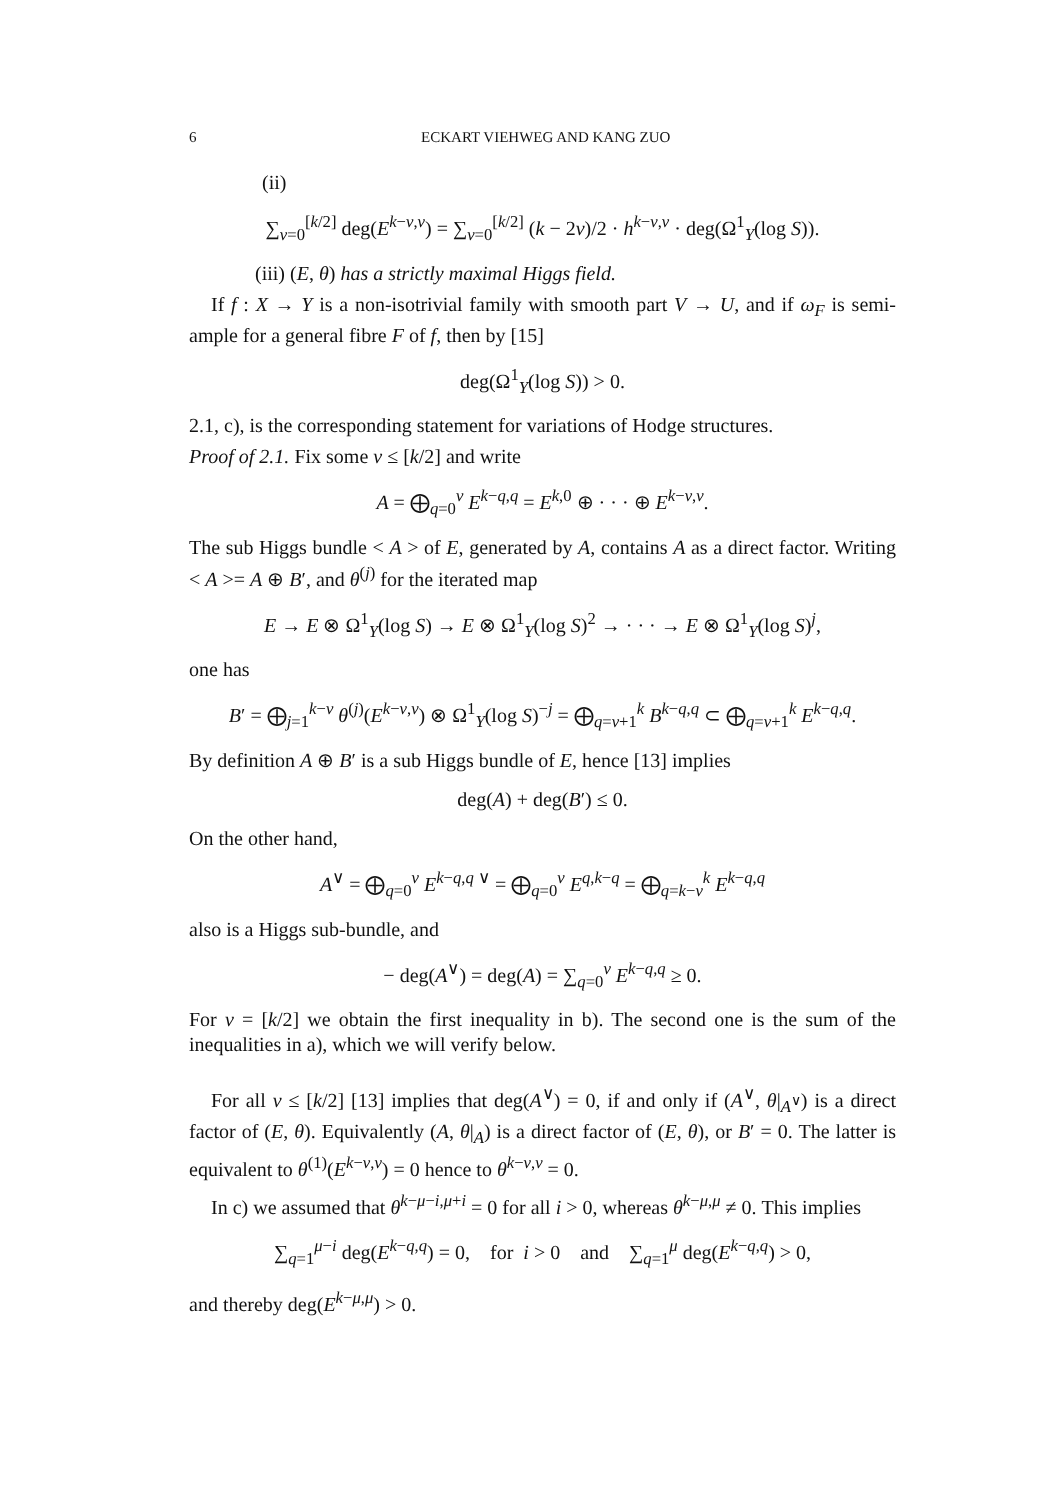6 ECKART VIEHWEG AND KANG ZUO
(ii)
∑<sub>ν=0</sub><sup>[k/2]</sup> deg(E<sup>k−ν,ν</sup>) = ∑<sub>ν=0</sub><sup>[k/2]</sup> (k − 2ν)/2 · h<sup>k−ν,ν</sup> · deg(Ω<sup>1</sup><sub>Y</sub>(log S)).
(iii) (E, θ) has a strictly maximal Higgs field.
If f : X → Y is a non-isotrivial family with smooth part V → U, and if ω<sub>F</sub> is semi-ample for a general fibre F of f, then by [15]
deg(Ω<sup>1</sup><sub>Y</sub>(log S)) > 0.
2.1, c), is the corresponding statement for variations of Hodge structures.
Proof of 2.1. Fix some ν ≤ [k/2] and write
A = ⨁<sub>q=0</sub><sup>ν</sup> E<sup>k−q,q</sup> = E<sup>k,0</sup> ⊕ · · · ⊕ E<sup>k−ν,ν</sup>.
The sub Higgs bundle < A > of E, generated by A, contains A as a direct factor. Writing < A >= A ⊕ B′, and θ<sup>(j)</sup> for the iterated map
E → E ⊗ Ω<sup>1</sup><sub>Y</sub>(log S) → E ⊗ Ω<sup>1</sup><sub>Y</sub>(log S)<sup>2</sup> → · · · → E ⊗ Ω<sup>1</sup><sub>Y</sub>(log S)<sup>j</sup>,
one has
B′ = ⨁<sub>j=1</sub><sup>k−ν</sup> θ<sup>(j)</sup>(E<sup>k−ν,ν</sup>) ⊗ Ω<sup>1</sup><sub>Y</sub>(log S)<sup>−j</sup> = ⨁<sub>q=ν+1</sub><sup>k</sup> B<sup>k−q,q</sup> ⊂ ⨁<sub>q=ν+1</sub><sup>k</sup> E<sup>k−q,q</sup>.
By definition A ⊕ B′ is a sub Higgs bundle of E, hence [13] implies
deg(A) + deg(B′) ≤ 0.
On the other hand,
A<sup>∨</sup> = ⨁<sub>q=0</sub><sup>ν</sup> E<sup>k−q,q ∨</sup> = ⨁<sub>q=0</sub><sup>ν</sup> E<sup>q,k−q</sup> = ⨁<sub>q=k−ν</sub><sup>k</sup> E<sup>k−q,q</sup>
also is a Higgs sub-bundle, and
− deg(A<sup>∨</sup>) = deg(A) = ∑<sub>q=0</sub><sup>ν</sup> E<sup>k−q,q</sup> ≥ 0.
For ν = [k/2] we obtain the first inequality in b). The second one is the sum of the inequalities in a), which we will verify below.
For all ν ≤ [k/2] [13] implies that deg(A<sup>∨</sup>) = 0, if and only if (A<sup>∨</sup>, θ|<sub>A<sup>∨</sup></sub>) is a direct factor of (E, θ). Equivalently (A, θ|<sub>A</sub>) is a direct factor of (E, θ), or B′ = 0. The latter is equivalent to θ<sup>(1)</sup>(E<sup>k−ν,ν</sup>) = 0 hence to θ<sup>k−ν,ν</sup> = 0.
In c) we assumed that θ<sup>k−μ−i,μ+i</sup> = 0 for all i > 0, whereas θ<sup>k−μ,μ</sup> ≠ 0. This implies
∑<sub>q=1</sub><sup>μ−i</sup> deg(E<sup>k−q,q</sup>) = 0, for i > 0 and ∑<sub>q=1</sub><sup>μ</sup> deg(E<sup>k−q,q</sup>) > 0,
and thereby deg(E<sup>k−μ,μ</sup>) > 0.